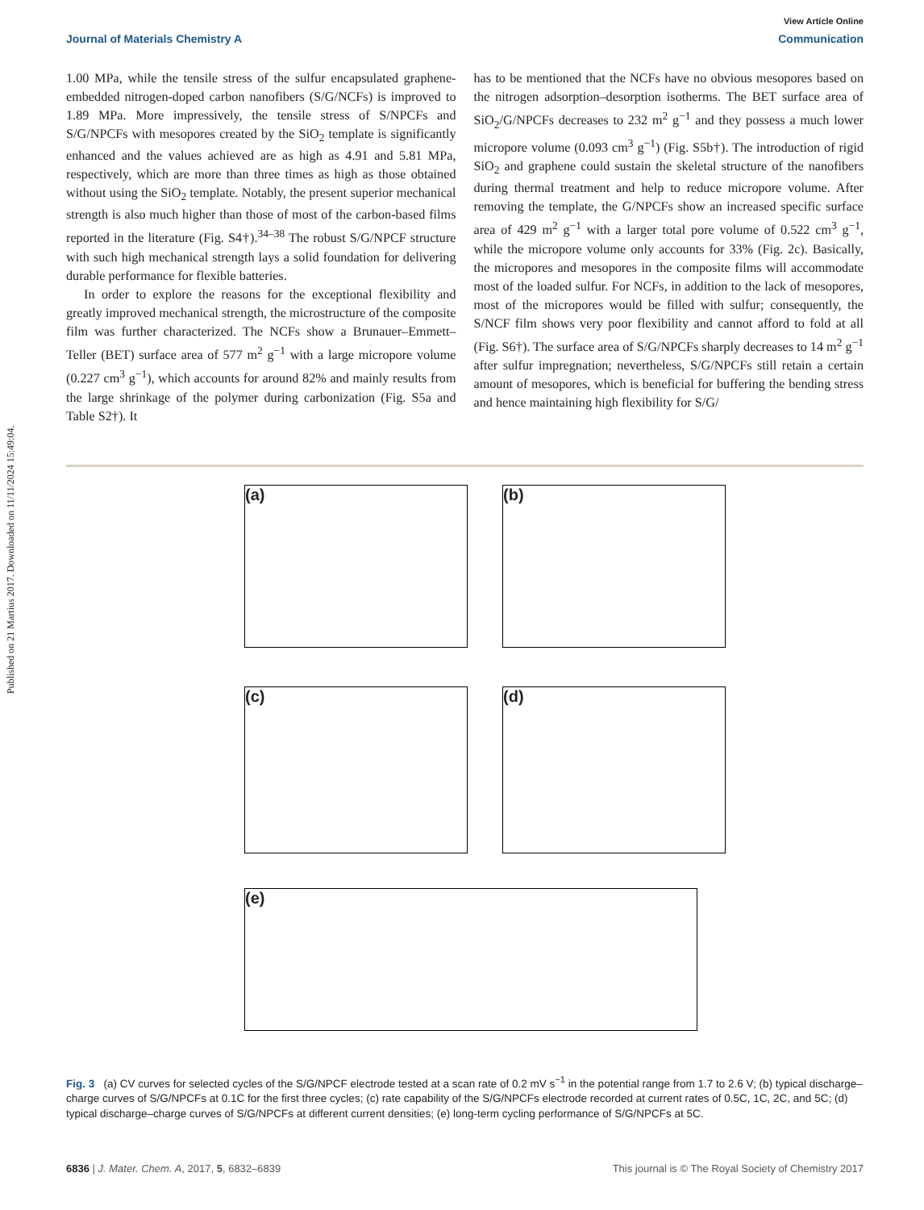Published on 21 Martius 2017. Downloaded on 11/11/2024 15:49:04.
View Article Online
Journal of Materials Chemistry A Communication
1.00 MPa, while the tensile stress of the sulfur encapsulated graphene-embedded nitrogen-doped carbon nanofibers (S/G/NCFs) is improved to 1.89 MPa. More impressively, the tensile stress of S/NPCFs and S/G/NPCFs with mesopores created by the SiO<sub>2</sub> template is significantly enhanced and the values achieved are as high as 4.91 and 5.81 MPa, respectively, which are more than three times as high as those obtained without using the SiO<sub>2</sub> template. Notably, the present superior mechanical strength is also much higher than those of most of the carbon-based films reported in the literature (Fig. S4†).<sup>34–38</sup> The robust S/G/NPCF structure with such high mechanical strength lays a solid foundation for delivering durable performance for flexible batteries.
In order to explore the reasons for the exceptional flexibility and greatly improved mechanical strength, the microstructure of the composite film was further characterized. The NCFs show a Brunauer–Emmett–Teller (BET) surface area of 577 m<sup>2</sup> g<sup>−1</sup> with a large micropore volume (0.227 cm<sup>3</sup> g<sup>−1</sup>), which accounts for around 82% and mainly results from the large shrinkage of the polymer during carbonization (Fig. S5a and Table S2†). It
has to be mentioned that the NCFs have no obvious mesopores based on the nitrogen adsorption–desorption isotherms. The BET surface area of SiO<sub>2</sub>/G/NPCFs decreases to 232 m<sup>2</sup> g<sup>−1</sup> and they possess a much lower micropore volume (0.093 cm<sup>3</sup> g<sup>−1</sup>) (Fig. S5b†). The introduction of rigid SiO<sub>2</sub> and graphene could sustain the skeletal structure of the nanofibers during thermal treatment and help to reduce micropore volume. After removing the template, the G/NPCFs show an increased specific surface area of 429 m<sup>2</sup> g<sup>−1</sup> with a larger total pore volume of 0.522 cm<sup>3</sup> g<sup>−1</sup>, while the micropore volume only accounts for 33% (Fig. 2c). Basically, the micropores and mesopores in the composite films will accommodate most of the loaded sulfur. For NCFs, in addition to the lack of mesopores, most of the micropores would be filled with sulfur; consequently, the S/NCF film shows very poor flexibility and cannot afford to fold at all (Fig. S6†). The surface area of S/G/NPCFs sharply decreases to 14 m<sup>2</sup> g<sup>−1</sup> after sulfur impregnation; nevertheless, S/G/NPCFs still retain a certain amount of mesopores, which is beneficial for buffering the bending stress and hence maintaining high flexibility for S/G/
(a) (b)
(c) (d)
(e)
Fig. 3 (a) CV curves for selected cycles of the S/G/NPCF electrode tested at a scan rate of 0.2 mV s<sup>−1</sup> in the potential range from 1.7 to 2.6 V; (b) typical discharge–charge curves of S/G/NPCFs at 0.1C for the first three cycles; (c) rate capability of the S/G/NPCFs electrode recorded at current rates of 0.5C, 1C, 2C, and 5C; (d) typical discharge–charge curves of S/G/NPCFs at different current densities; (e) long-term cycling performance of S/G/NPCFs at 5C.
6836 | J. Mater. Chem. A, 2017, 5, 6832–6839 This journal is © The Royal Society of Chemistry 2017